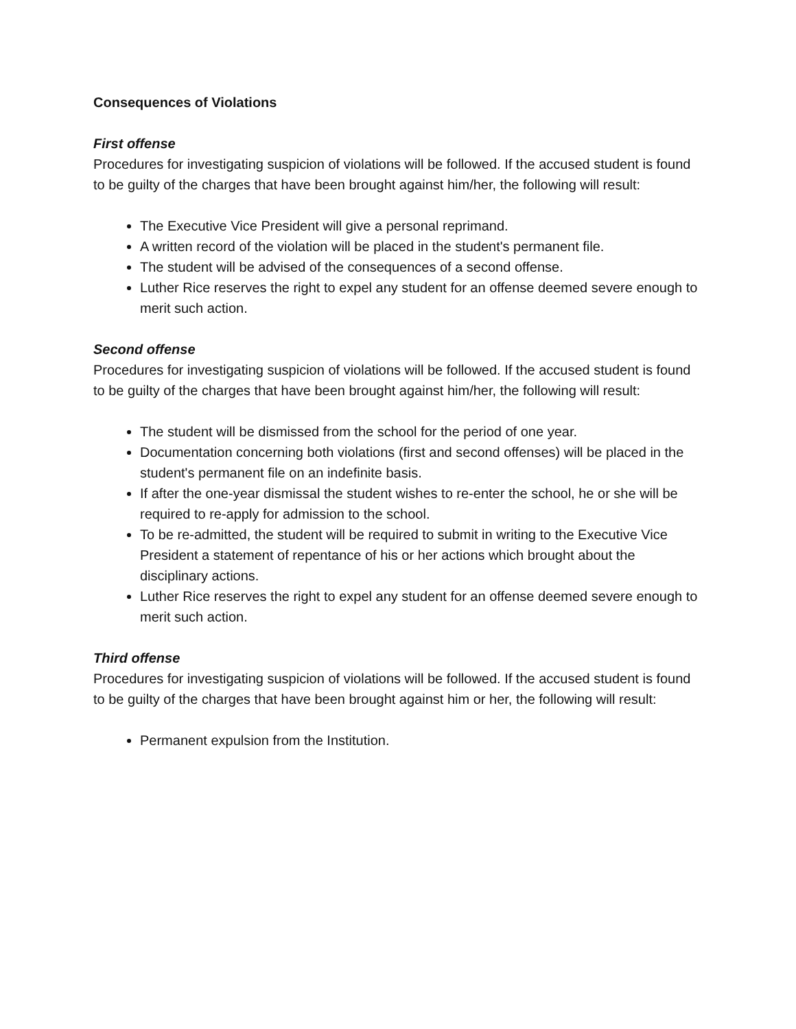Consequences of Violations
First offense
Procedures for investigating suspicion of violations will be followed. If the accused student is found to be guilty of the charges that have been brought against him/her, the following will result:
The Executive Vice President will give a personal reprimand.
A written record of the violation will be placed in the student's permanent file.
The student will be advised of the consequences of a second offense.
Luther Rice reserves the right to expel any student for an offense deemed severe enough to merit such action.
Second offense
Procedures for investigating suspicion of violations will be followed. If the accused student is found to be guilty of the charges that have been brought against him/her, the following will result:
The student will be dismissed from the school for the period of one year.
Documentation concerning both violations (first and second offenses) will be placed in the student's permanent file on an indefinite basis.
If after the one-year dismissal the student wishes to re-enter the school, he or she will be required to re-apply for admission to the school.
To be re-admitted, the student will be required to submit in writing to the Executive Vice President a statement of repentance of his or her actions which brought about the disciplinary actions.
Luther Rice reserves the right to expel any student for an offense deemed severe enough to merit such action.
Third offense
Procedures for investigating suspicion of violations will be followed. If the accused student is found to be guilty of the charges that have been brought against him or her, the following will result:
Permanent expulsion from the Institution.